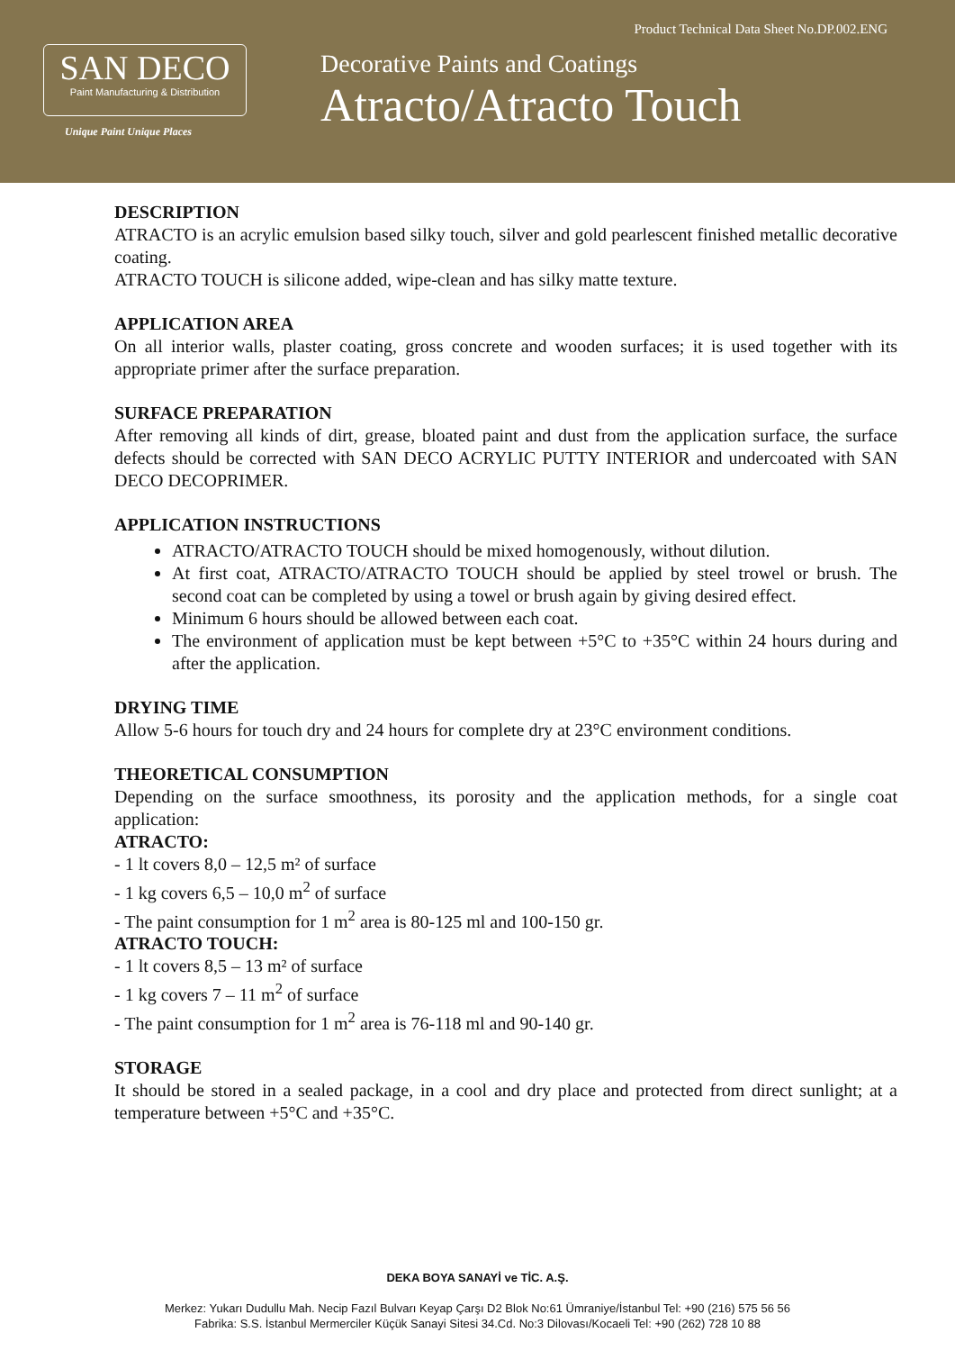Product Technical Data Sheet No.DP.002.ENG
SAN DECO
Paint Manufacturing & Distribution
Unique Paint Unique Places
Decorative Paints and Coatings
Atracto/Atracto Touch
DESCRIPTION
ATRACTO is an acrylic emulsion based silky touch, silver and gold pearlescent finished metallic decorative coating.
ATRACTO TOUCH is silicone added, wipe-clean and has silky matte texture.
APPLICATION AREA
On all interior walls, plaster coating, gross concrete and wooden surfaces; it is used together with its appropriate primer after the surface preparation.
SURFACE PREPARATION
After removing all kinds of dirt, grease, bloated paint and dust from the application surface, the surface defects should be corrected with SAN DECO ACRYLIC PUTTY INTERIOR and undercoated with SAN DECO DECOPRIMER.
APPLICATION INSTRUCTIONS
ATRACTO/ATRACTO TOUCH should be mixed homogenously, without dilution.
At first coat, ATRACTO/ATRACTO TOUCH should be applied by steel trowel or brush. The second coat can be completed by using a towel or brush again by giving desired effect.
Minimum 6 hours should be allowed between each coat.
The environment of application must be kept between +5°C to +35°C within 24 hours during and after the application.
DRYING TIME
Allow 5-6 hours for touch dry and 24 hours for complete dry at 23°C environment conditions.
THEORETICAL CONSUMPTION
Depending on the surface smoothness, its porosity and the application methods, for a single coat application:
ATRACTO:
- 1 lt covers 8,0 – 12,5 m² of surface
- 1 kg covers 6,5 – 10,0 m<sup>2</sup> of surface
- The paint consumption for 1 m<sup>2</sup> area is 80-125 ml and 100-150 gr.
ATRACTO TOUCH:
- 1 lt covers 8,5 – 13 m² of surface
- 1 kg covers 7 – 11 m<sup>2</sup> of surface
- The paint consumption for 1 m<sup>2</sup> area is 76-118 ml and 90-140 gr.
STORAGE
It should be stored in a sealed package, in a cool and dry place and protected from direct sunlight; at a temperature between +5°C and +35°C.
DEKA BOYA SANAYİ ve TİC. A.Ş.
Merkez: Yukarı Dudullu Mah. Necip Fazıl Bulvarı Keyap Çarşı D2 Blok No:61 Ümraniye/İstanbul Tel: +90 (216) 575 56 56
Fabrika: S.S. İstanbul Mermerciler Küçük Sanayi Sitesi 34.Cd. No:3 Dilovası/Kocaeli Tel: +90 (262) 728 10 88